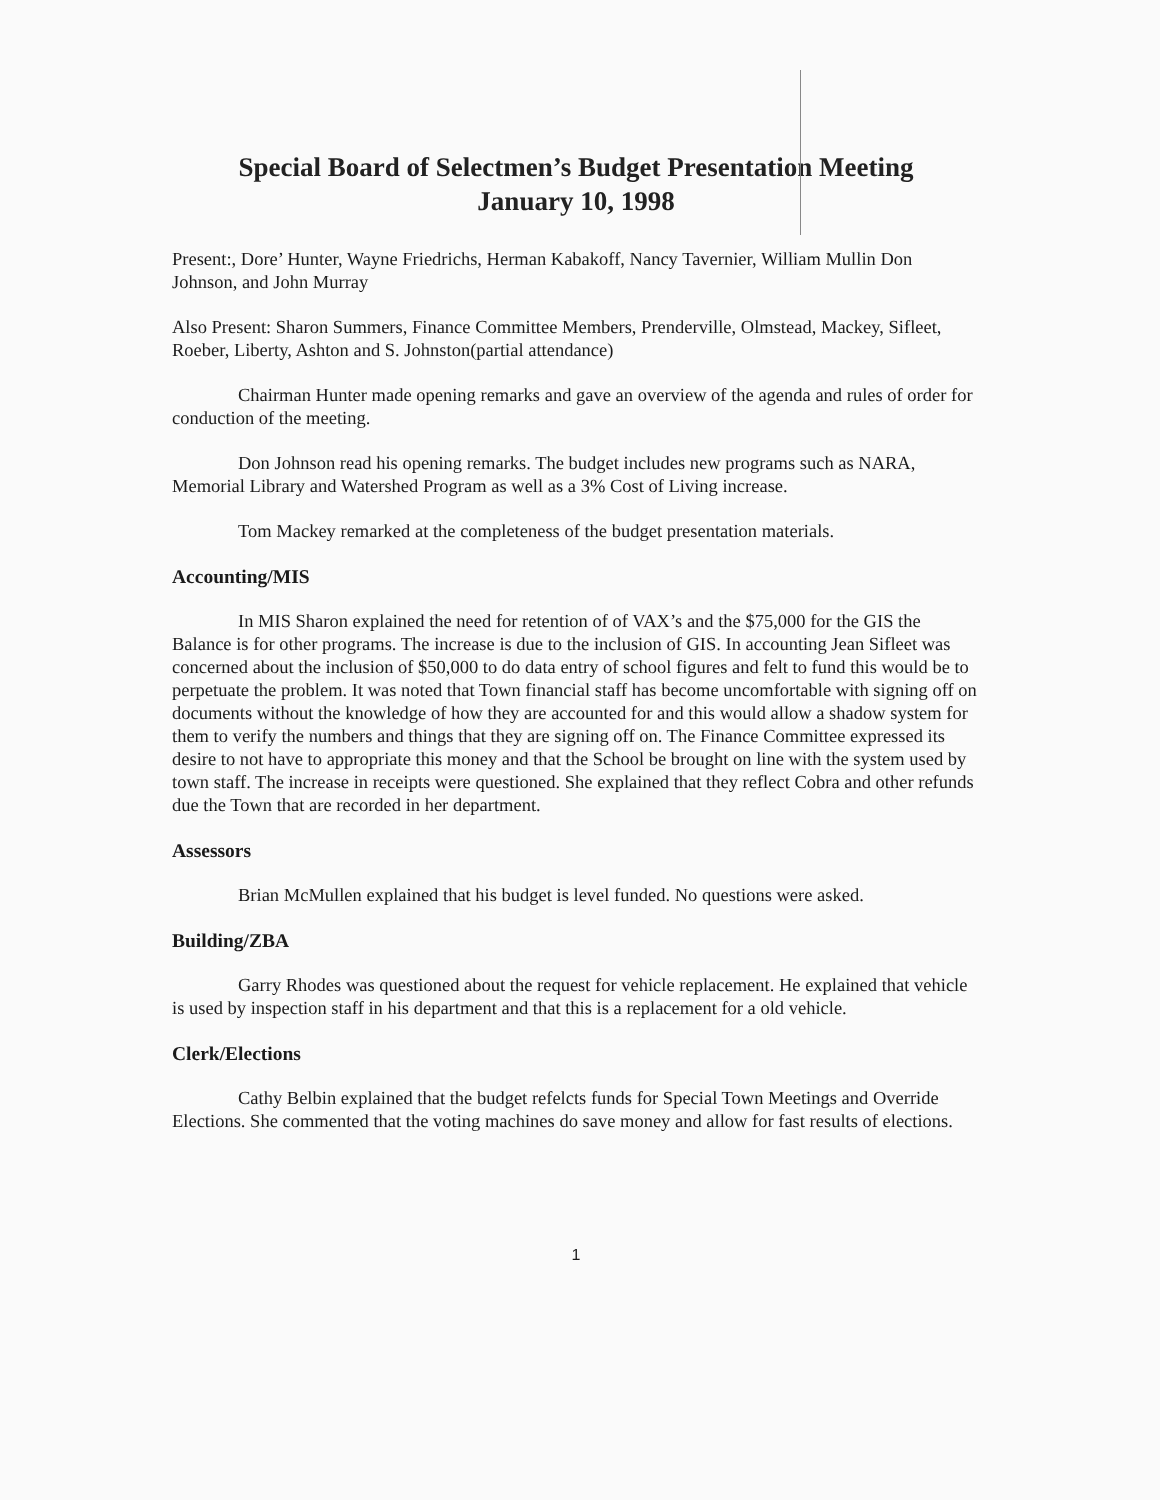Special Board of Selectmen’s Budget Presentation Meeting
January 10, 1998
Present:, Dore’ Hunter, Wayne Friedrichs, Herman Kabakoff, Nancy Tavernier, William Mullin Don Johnson, and John Murray
Also Present: Sharon Summers, Finance Committee Members, Prenderville, Olmstead, Mackey, Sifleet, Roeber, Liberty, Ashton and S. Johnston(partial attendance)
Chairman Hunter made opening remarks and gave an overview of the agenda and rules of order for conduction of the meeting.
Don Johnson read his opening remarks. The budget includes new programs such as NARA, Memorial Library and Watershed Program as well as a 3% Cost of Living increase.
Tom Mackey remarked at the completeness of the budget presentation materials.
Accounting/MIS
In MIS Sharon explained the need for retention of of VAX’s and the $75,000 for the GIS the Balance is for other programs. The increase is due to the inclusion of GIS. In accounting Jean Sifleet was concerned about the inclusion of $50,000 to do data entry of school figures and felt to fund this would be to perpetuate the problem. It was noted that Town financial staff has become uncomfortable with signing off on documents without the knowledge of how they are accounted for and this would allow a shadow system for them to verify the numbers and things that they are signing off on. The Finance Committee expressed its desire to not have to appropriate this money and that the School be brought on line with the system used by town staff. The increase in receipts were questioned. She explained that they reflect Cobra and other refunds due the Town that are recorded in her department.
Assessors
Brian McMullen explained that his budget is level funded. No questions were asked.
Building/ZBA
Garry Rhodes was questioned about the request for vehicle replacement. He explained that vehicle is used by inspection staff in his department and that this is a replacement for a old vehicle.
Clerk/Elections
Cathy Belbin explained that the budget refelcts funds for Special Town Meetings and Override Elections. She commented that the voting machines do save money and allow for fast results of elections.
1